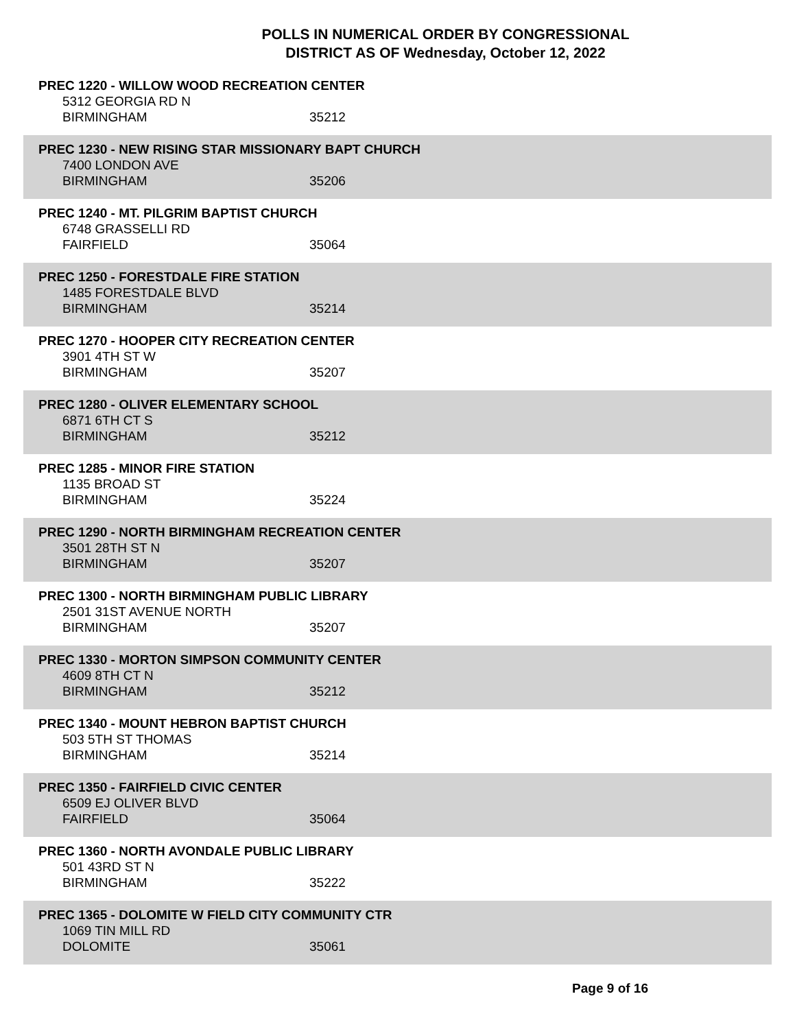POLLS IN NUMERICAL ORDER BY CONGRESSIONAL
DISTRICT AS OF Wednesday, October 12, 2022
PREC 1220 - WILLOW WOOD RECREATION CENTER
5312 GEORGIA RD N
BIRMINGHAM 35212
PREC 1230 - NEW RISING STAR MISSIONARY BAPT CHURCH
7400 LONDON AVE
BIRMINGHAM 35206
PREC 1240 - MT. PILGRIM BAPTIST CHURCH
6748 GRASSELLI RD
FAIRFIELD 35064
PREC 1250 - FORESTDALE FIRE STATION
1485 FORESTDALE BLVD
BIRMINGHAM 35214
PREC 1270 - HOOPER CITY RECREATION CENTER
3901 4TH ST W
BIRMINGHAM 35207
PREC 1280 - OLIVER ELEMENTARY SCHOOL
6871 6TH CT S
BIRMINGHAM 35212
PREC 1285 - MINOR FIRE STATION
1135 BROAD ST
BIRMINGHAM 35224
PREC 1290 - NORTH BIRMINGHAM RECREATION CENTER
3501 28TH ST N
BIRMINGHAM 35207
PREC 1300 - NORTH BIRMINGHAM PUBLIC LIBRARY
2501 31ST AVENUE NORTH
BIRMINGHAM 35207
PREC 1330 - MORTON SIMPSON COMMUNITY CENTER
4609 8TH CT N
BIRMINGHAM 35212
PREC 1340 - MOUNT HEBRON BAPTIST CHURCH
503 5TH ST THOMAS
BIRMINGHAM 35214
PREC 1350 - FAIRFIELD CIVIC CENTER
6509 EJ OLIVER BLVD
FAIRFIELD 35064
PREC 1360 - NORTH AVONDALE PUBLIC LIBRARY
501 43RD ST N
BIRMINGHAM 35222
PREC 1365 - DOLOMITE W FIELD CITY COMMUNITY CTR
1069 TIN MILL RD
DOLOMITE 35061
Page 9 of 16